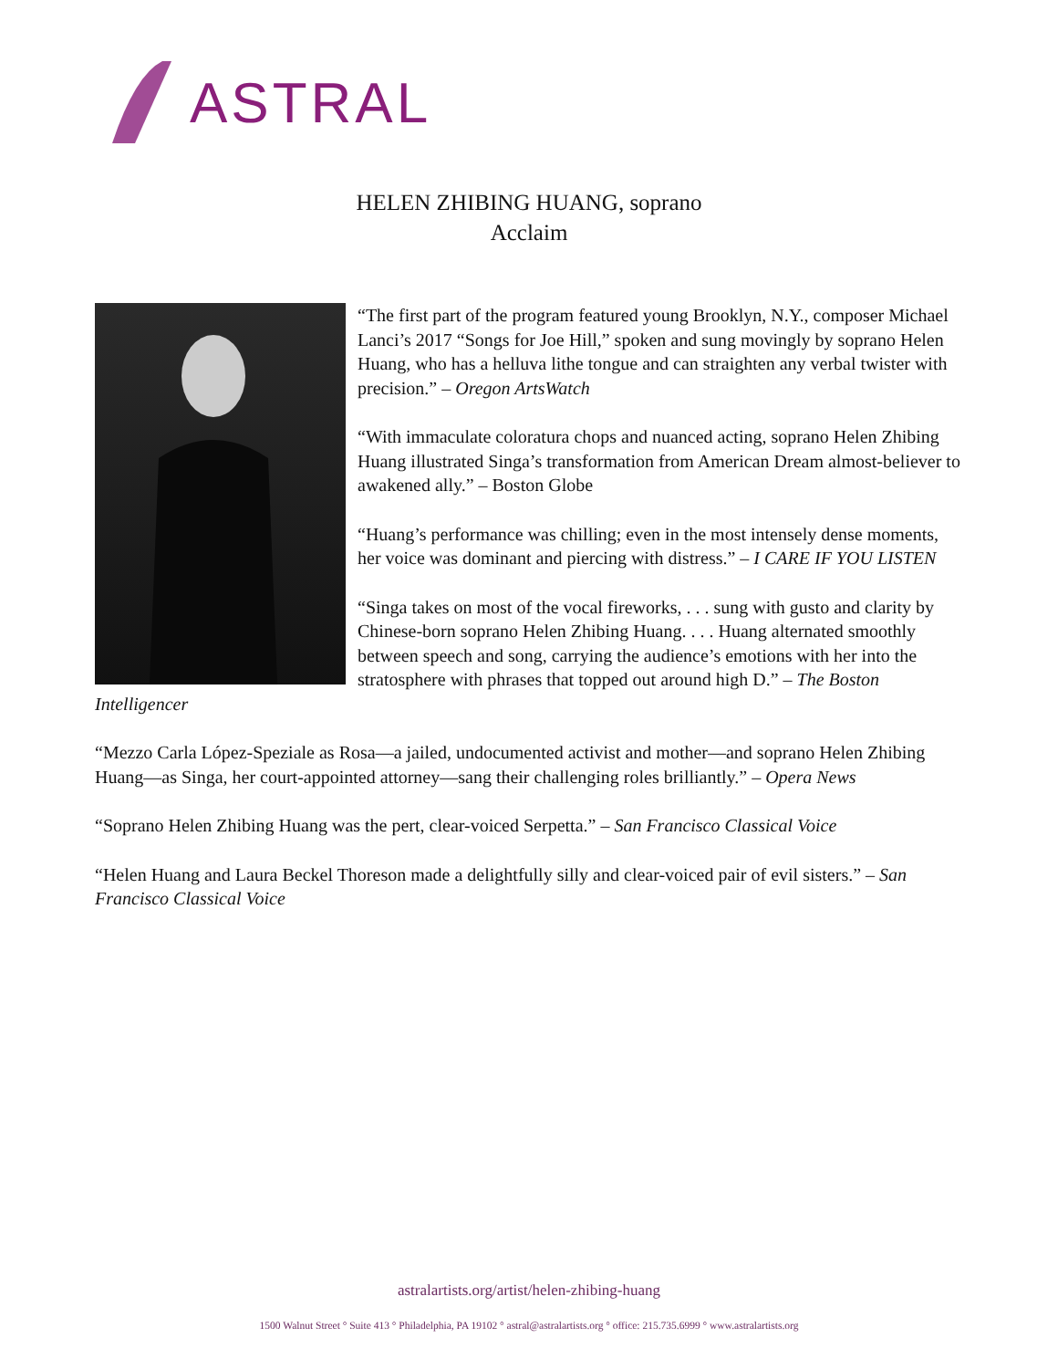ASTRAL
HELEN ZHIBING HUANG, soprano
Acclaim
“The first part of the program featured young Brooklyn, N.Y., composer Michael Lanci’s 2017 “Songs for Joe Hill,” spoken and sung movingly by soprano Helen Huang, who has a helluva lithe tongue and can straighten any verbal twister with precision.” – Oregon ArtsWatch
“With immaculate coloratura chops and nuanced acting, soprano Helen Zhibing Huang illustrated Singa’s transformation from American Dream almost-believer to awakened ally.” – Boston Globe
“Huang’s performance was chilling; even in the most intensely dense moments, her voice was dominant and piercing with distress.” – I CARE IF YOU LISTEN
“Singa takes on most of the vocal fireworks, . . . sung with gusto and clarity by Chinese-born soprano Helen Zhibing Huang. . . . Huang alternated smoothly between speech and song, carrying the audience’s emotions with her into the stratosphere with phrases that topped out around high D.” – The Boston Intelligencer
“Mezzo Carla López-Speziale as Rosa—a jailed, undocumented activist and mother—and soprano Helen Zhibing Huang—as Singa, her court-appointed attorney—sang their challenging roles brilliantly.” – Opera News
“Soprano Helen Zhibing Huang was the pert, clear-voiced Serpetta.” – San Francisco Classical Voice
“Helen Huang and Laura Beckel Thoreson made a delightfully silly and clear-voiced pair of evil sisters.” – San Francisco Classical Voice
astralartists.org/artist/helen-zhibing-huang
1500 Walnut Street ° Suite 413 ° Philadelphia, PA 19102 ° astral@astralartists.org ° office: 215.735.6999 ° www.astralartists.org